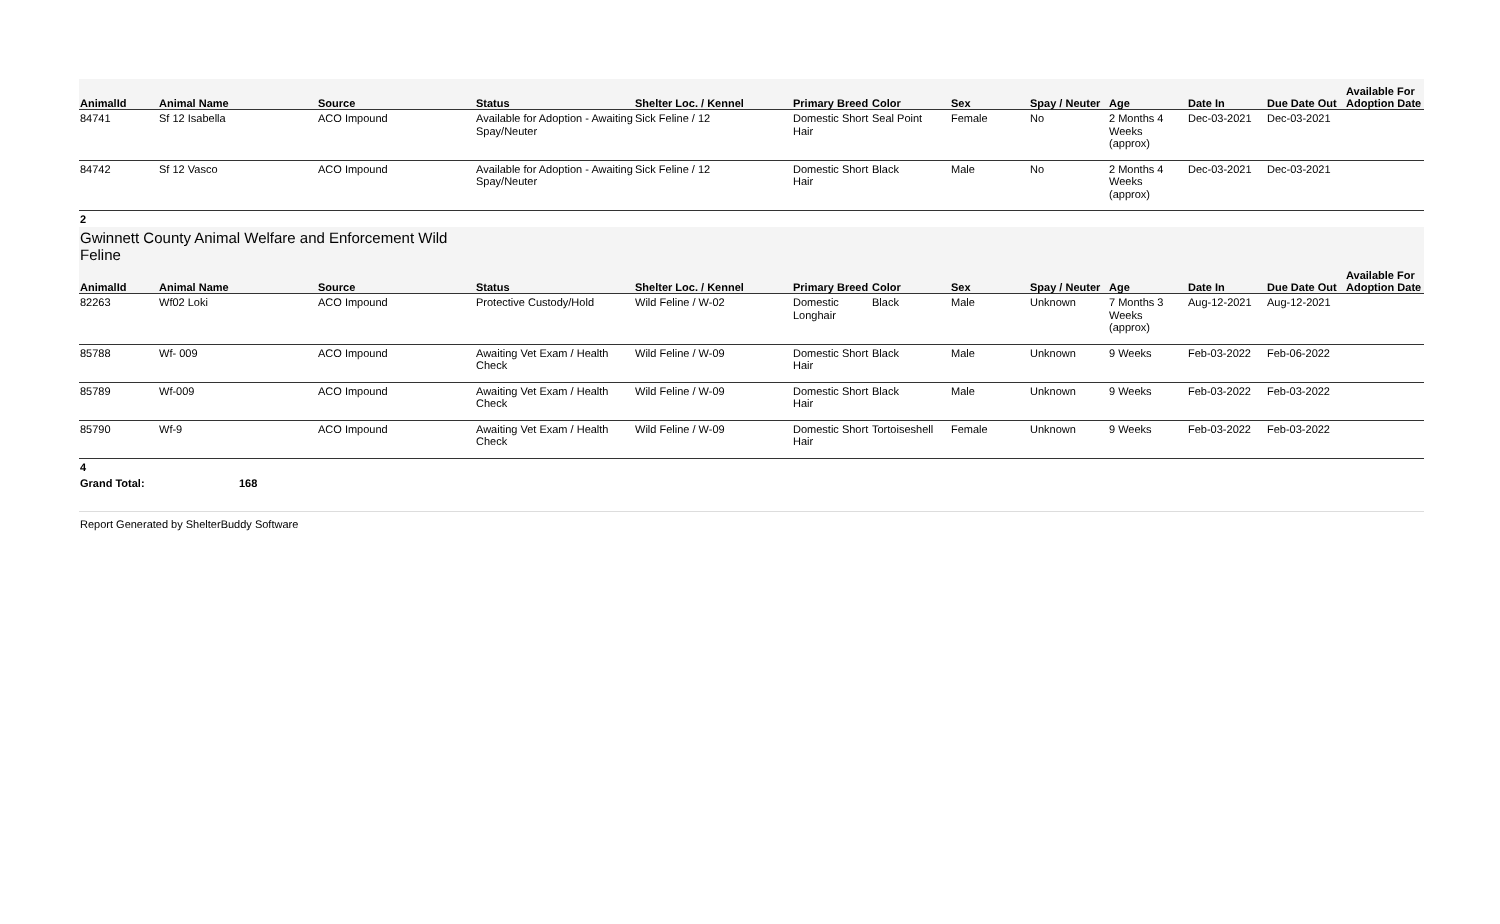| AnimalId | Animal Name | Source | Status | Shelter Loc. / Kennel | Primary Breed | Color | Sex | Spay / Neuter | Age | Date In | Due Date Out | Available For Adoption Date |
| --- | --- | --- | --- | --- | --- | --- | --- | --- | --- | --- | --- | --- |
| 84741 | Sf 12 Isabella | ACO Impound | Available for Adoption - Awaiting Spay/Neuter | Sick Feline / 12 | Domestic Short Hair | Seal Point | Female | No | 2 Months 4 Weeks (approx) | Dec-03-2021 | Dec-03-2021 | |
| 84742 | Sf 12 Vasco | ACO Impound | Available for Adoption - Awaiting Spay/Neuter | Sick Feline / 12 | Domestic Short Hair | Black | Male | No | 2 Months 4 Weeks (approx) | Dec-03-2021 | Dec-03-2021 | |
2
Gwinnett County Animal Welfare and Enforcement Wild Feline
| AnimalId | Animal Name | Source | Status | Shelter Loc. / Kennel | Primary Breed | Color | Sex | Spay / Neuter | Age | Date In | Due Date Out | Available For Adoption Date |
| --- | --- | --- | --- | --- | --- | --- | --- | --- | --- | --- | --- | --- |
| 82263 | Wf02 Loki | ACO Impound | Protective Custody/Hold | Wild Feline / W-02 | Domestic Longhair | Black | Male | Unknown | 7 Months 3 Weeks (approx) | Aug-12-2021 | Aug-12-2021 | |
| 85788 | Wf- 009 | ACO Impound | Awaiting Vet Exam / Health Check | Wild Feline / W-09 | Domestic Short Hair | Black | Male | Unknown | 9 Weeks | Feb-03-2022 | Feb-06-2022 | |
| 85789 | Wf-009 | ACO Impound | Awaiting Vet Exam / Health Check | Wild Feline / W-09 | Domestic Short Hair | Black | Male | Unknown | 9 Weeks | Feb-03-2022 | Feb-03-2022 | |
| 85790 | Wf-9 | ACO Impound | Awaiting Vet Exam / Health Check | Wild Feline / W-09 | Domestic Short Hair | Tortoiseshell | Female | Unknown | 9 Weeks | Feb-03-2022 | Feb-03-2022 | |
4
Grand Total: 168
Report Generated by ShelterBuddy Software